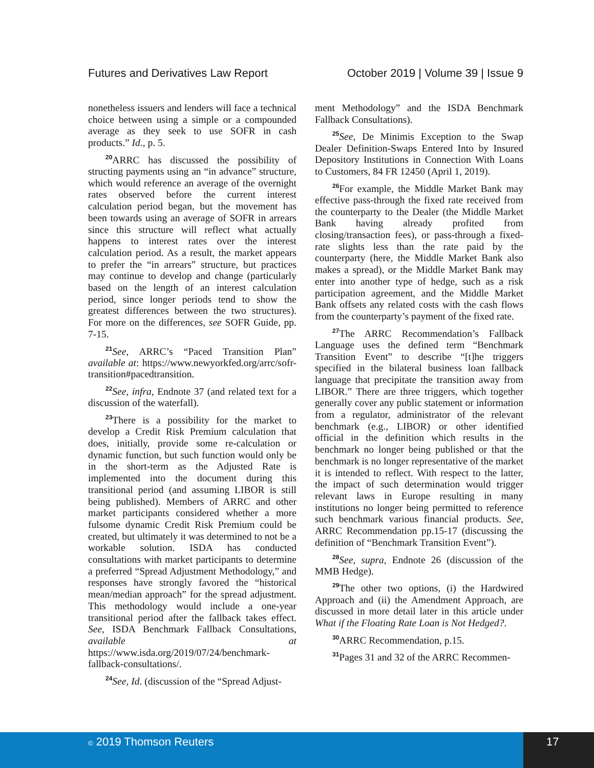Futures and Derivatives Law Report October 2019 | Volume 39 | Issue 9
nonetheless issuers and lenders will face a technical choice between using a simple or a compounded average as they seek to use SOFR in cash products.” Id., p. 5.
<sup>20</sup> ARRC has discussed the possibility of structing payments using an “in advance” structure, which would reference an average of the overnight rates observed before the current interest calculation period began, but the movement has been towards using an average of SOFR in arrears since this structure will reflect what actually happens to interest rates over the interest calculation period. As a result, the market appears to prefer the “in arrears” structure, but practices may continue to develop and change (particularly based on the length of an interest calculation period, since longer periods tend to show the greatest differences between the two structures). For more on the differences, see SOFR Guide, pp. 7-15.
<sup>21</sup> See, ARRC’s “Paced Transition Plan” available at: https://www.newyorkfed.org/arrc/sofr-transition#pacedtransition.
<sup>22</sup> See, infra, Endnote 37 (and related text for a discussion of the waterfall).
<sup>23</sup> There is a possibility for the market to develop a Credit Risk Premium calculation that does, initially, provide some re-calculation or dynamic function, but such function would only be in the short-term as the Adjusted Rate is implemented into the document during this transitional period (and assuming LIBOR is still being published). Members of ARRC and other market participants considered whether a more fulsome dynamic Credit Risk Premium could be created, but ultimately it was determined to not be a workable solution. ISDA has conducted consultations with market participants to determine a preferred “Spread Adjustment Methodology,” and responses have strongly favored the “historical mean/median approach” for the spread adjustment. This methodology would include a one-year transitional period after the fallback takes effect. See, ISDA Benchmark Fallback Consultations, available at https://www.isda.org/2019/07/24/benchmark-fallback-consultations/.
<sup>24</sup> See, Id. (discussion of the “Spread Adjust-
ment Methodology” and the ISDA Benchmark Fallback Consultations).
<sup>25</sup> See, De Minimis Exception to the Swap Dealer Definition-Swaps Entered Into by Insured Depository Institutions in Connection With Loans to Customers, 84 FR 12450 (April 1, 2019).
<sup>26</sup> For example, the Middle Market Bank may effective pass-through the fixed rate received from the counterparty to the Dealer (the Middle Market Bank having already profited from closing/transaction fees), or pass-through a fixed-rate slights less than the rate paid by the counterparty (here, the Middle Market Bank also makes a spread), or the Middle Market Bank may enter into another type of hedge, such as a risk participation agreement, and the Middle Market Bank offsets any related costs with the cash flows from the counterparty’s payment of the fixed rate.
<sup>27</sup> The ARRC Recommendation’s Fallback Language uses the defined term “Benchmark Transition Event” to describe “[t]he triggers specified in the bilateral business loan fallback language that precipitate the transition away from LIBOR.” There are three triggers, which together generally cover any public statement or information from a regulator, administrator of the relevant benchmark (e.g., LIBOR) or other identified official in the definition which results in the benchmark no longer being published or that the benchmark is no longer representative of the market it is intended to reflect. With respect to the latter, the impact of such determination would trigger relevant laws in Europe resulting in many institutions no longer being permitted to reference such benchmark various financial products. See, ARRC Recommendation pp.15-17 (discussing the definition of “Benchmark Transition Event”).
<sup>28</sup> See, supra, Endnote 26 (discussion of the MMB Hedge).
<sup>29</sup> The other two options, (i) the Hardwired Approach and (ii) the Amendment Approach, are discussed in more detail later in this article under What if the Floating Rate Loan is Not Hedged?.
<sup>30</sup> ARRC Recommendation, p.15.
<sup>31</sup> Pages 31 and 32 of the ARRC Recommen-
© 2019 Thomson Reuters 17